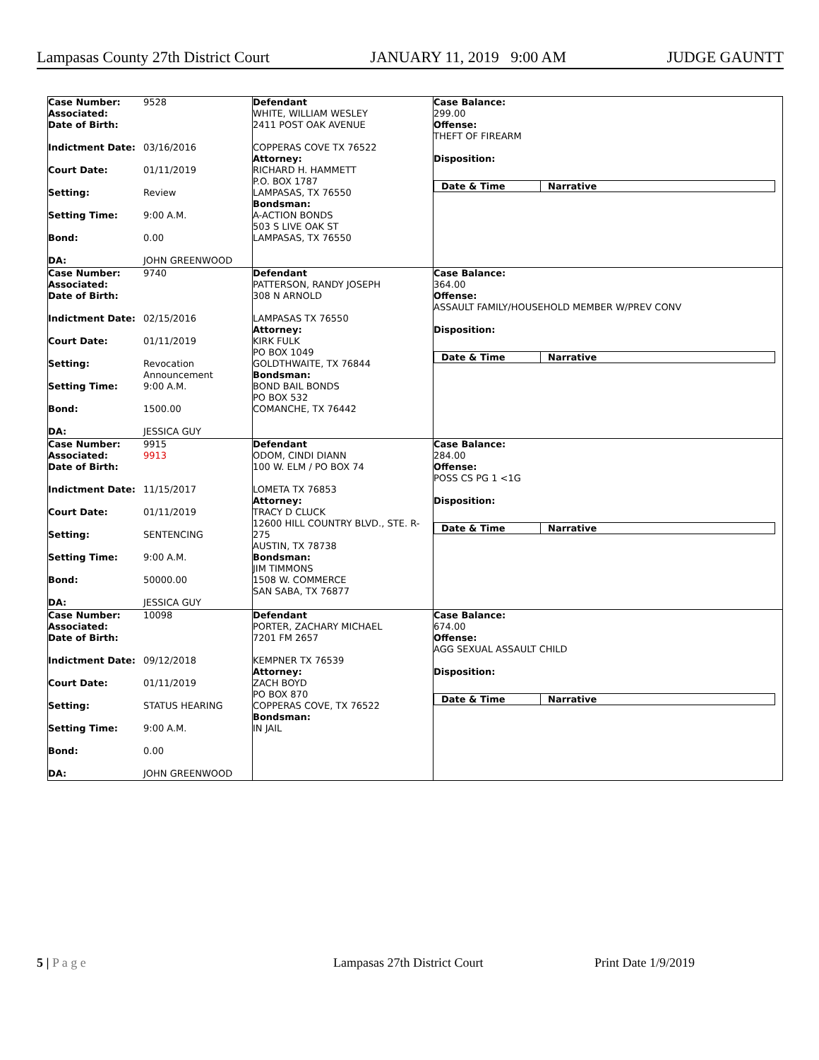Lampasas County 27th District Court JANUARY 11, 2019 9:00 AM JUDGE GAUNTT
| Case Number: 9528 Associated: Date of Birth: Indictment Date: 03/16/2016 Court Date: 01/11/2019 Setting: Review Setting Time: 9:00 A.M. Bond: 0.00 DA: JOHN GREENWOOD | Defendant WHITE, WILLIAM WESLEY 2411 POST OAK AVENUE COPPERAS COVE TX 76522 Attorney: RICHARD H. HAMMETT P.O. BOX 1787 LAMPASAS, TX 76550 Bondsman: A-ACTION BONDS 503 S LIVE OAK ST LAMPASAS, TX 76550 | Case Balance: 299.00 Offense: THEFT OF FIREARM Disposition: Date & Time Narrative |
| Case Number: 9740 Associated: Date of Birth: Indictment Date: 02/15/2016 Court Date: 01/11/2019 Setting: Revocation Announcement Setting Time: 9:00 A.M. Bond: 1500.00 DA: JESSICA GUY | Defendant PATTERSON, RANDY JOSEPH 308 N ARNOLD LAMPASAS TX 76550 Attorney: KIRK FULK PO BOX 1049 GOLDTHWAITE, TX 76844 Bondsman: BOND BAIL BONDS PO BOX 532 COMANCHE, TX 76442 | Case Balance: 364.00 Offense: ASSAULT FAMILY/HOUSEHOLD MEMBER W/PREV CONV Disposition: Date & Time Narrative |
| Case Number: 9915 Associated: 9913 Date of Birth: Indictment Date: 11/15/2017 Court Date: 01/11/2019 Setting: SENTENCING Setting Time: 9:00 A.M. Bond: 50000.00 DA: JESSICA GUY | Defendant ODOM, CINDI DIANN 100 W. ELM / PO BOX 74 LOMETA TX 76853 Attorney: TRACY D CLUCK 12600 HILL COUNTRY BLVD., STE. R-275 AUSTIN, TX 78738 Bondsman: JIM TIMMONS 1508 W. COMMERCE SAN SABA, TX 76877 | Case Balance: 284.00 Offense: POSS CS PG 1 <1G Disposition: Date & Time Narrative |
| Case Number: 10098 Associated: Date of Birth: Indictment Date: 09/12/2018 Court Date: 01/11/2019 Setting: STATUS HEARING Setting Time: 9:00 A.M. Bond: 0.00 DA: JOHN GREENWOOD | Defendant PORTER, ZACHARY MICHAEL 7201 FM 2657 KEMPNER TX 76539 Attorney: ZACH BOYD PO BOX 870 COPPERAS COVE, TX 76522 Bondsman: IN JAIL | Case Balance: 674.00 Offense: AGG SEXUAL ASSAULT CHILD Disposition: Date & Time Narrative |
5 | P a g e Lampasas 27th District Court Print Date 1/9/2019